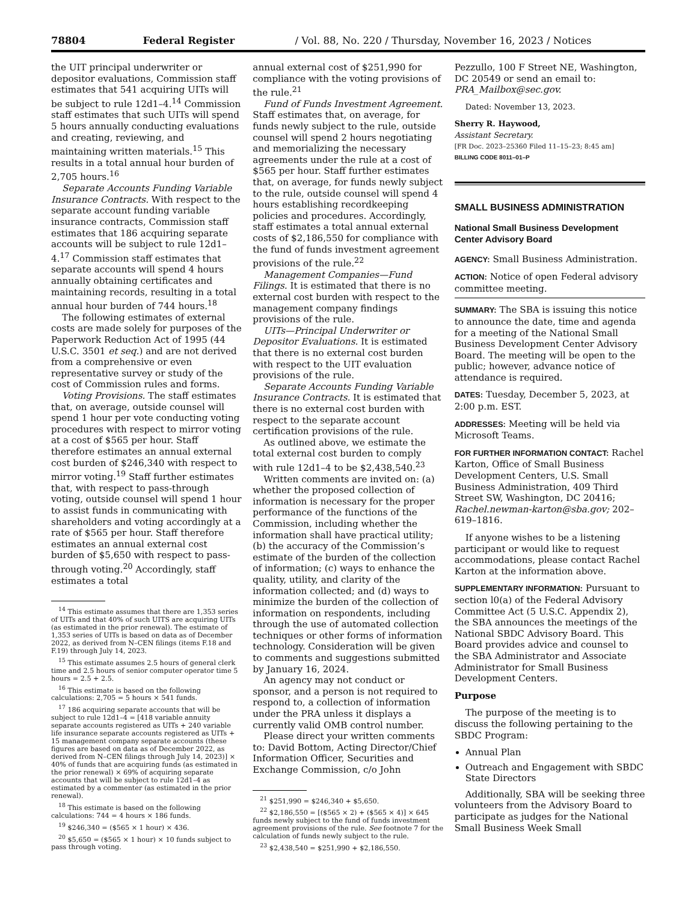78804 Federal Register / Vol. 88, No. 220 / Thursday, November 16, 2023 / Notices
the UIT principal underwriter or depositor evaluations, Commission staff estimates that 541 acquiring UITs will be subject to rule 12d1–4.<sup>14</sup> Commission staff estimates that such UITs will spend 5 hours annually conducting evaluations and creating, reviewing, and maintaining written materials.<sup>15</sup> This results in a total annual hour burden of 2,705 hours.<sup>16</sup>
Separate Accounts Funding Variable Insurance Contracts. With respect to the separate account funding variable insurance contracts, Commission staff estimates that 186 acquiring separate accounts will be subject to rule 12d1–4.<sup>17</sup> Commission staff estimates that separate accounts will spend 4 hours annually obtaining certificates and maintaining records, resulting in a total annual hour burden of 744 hours.<sup>18</sup>
The following estimates of external costs are made solely for purposes of the Paperwork Reduction Act of 1995 (44 U.S.C. 3501 et seq.) and are not derived from a comprehensive or even representative survey or study of the cost of Commission rules and forms.
Voting Provisions. The staff estimates that, on average, outside counsel will spend 1 hour per vote conducting voting procedures with respect to mirror voting at a cost of $565 per hour. Staff therefore estimates an annual external cost burden of $246,340 with respect to mirror voting.<sup>19</sup> Staff further estimates that, with respect to pass-through voting, outside counsel will spend 1 hour to assist funds in communicating with shareholders and voting accordingly at a rate of $565 per hour. Staff therefore estimates an annual external cost burden of $5,650 with respect to pass-through voting.<sup>20</sup> Accordingly, staff estimates a total
<sup>14</sup> This estimate assumes that there are 1,353 series of UITs and that 40% of such UITS are acquiring UITs (as estimated in the prior renewal). The estimate of 1,353 series of UITs is based on data as of December 2022, as derived from N–CEN filings (items F.18 and F.19) through July 14, 2023.
<sup>15</sup> This estimate assumes 2.5 hours of general clerk time and 2.5 hours of senior computer operator time 5 hours = 2.5 + 2.5.
<sup>16</sup> This estimate is based on the following calculations: 2,705 = 5 hours × 541 funds.
<sup>17</sup> 186 acquiring separate accounts that will be subject to rule 12d1–4 = [418 variable annuity separate accounts registered as UITs + 240 variable life insurance separate accounts registered as UITs + 15 management company separate accounts (these figures are based on data as of December 2022, as derived from N–CEN filings through July 14, 2023)] × 40% of funds that are acquiring funds (as estimated in the prior renewal) × 69% of acquiring separate accounts that will be subject to rule 12d1–4 as estimated by a commenter (as estimated in the prior renewal).
<sup>18</sup> This estimate is based on the following calculations: 744 = 4 hours × 186 funds.
<sup>19</sup> $246,340 = ($565 × 1 hour) × 436.
<sup>20</sup> $5,650 = ($565 × 1 hour) × 10 funds subject to pass through voting.
annual external cost of $251,990 for compliance with the voting provisions of the rule.<sup>21</sup>
Fund of Funds Investment Agreement. Staff estimates that, on average, for funds newly subject to the rule, outside counsel will spend 2 hours negotiating and memorializing the necessary agreements under the rule at a cost of $565 per hour. Staff further estimates that, on average, for funds newly subject to the rule, outside counsel will spend 4 hours establishing recordkeeping policies and procedures. Accordingly, staff estimates a total annual external costs of $2,186,550 for compliance with the fund of funds investment agreement provisions of the rule.<sup>22</sup>
Management Companies—Fund Filings. It is estimated that there is no external cost burden with respect to the management company findings provisions of the rule.
UITs—Principal Underwriter or Depositor Evaluations. It is estimated that there is no external cost burden with respect to the UIT evaluation provisions of the rule.
Separate Accounts Funding Variable Insurance Contracts. It is estimated that there is no external cost burden with respect to the separate account certification provisions of the rule.
As outlined above, we estimate the total external cost burden to comply with rule 12d1–4 to be $2,438,540.<sup>23</sup>
Written comments are invited on: (a) whether the proposed collection of information is necessary for the proper performance of the functions of the Commission, including whether the information shall have practical utility; (b) the accuracy of the Commission’s estimate of the burden of the collection of information; (c) ways to enhance the quality, utility, and clarity of the information collected; and (d) ways to minimize the burden of the collection of information on respondents, including through the use of automated collection techniques or other forms of information technology. Consideration will be given to comments and suggestions submitted by January 16, 2024.
An agency may not conduct or sponsor, and a person is not required to respond to, a collection of information under the PRA unless it displays a currently valid OMB control number.
Please direct your written comments to: David Bottom, Acting Director/Chief Information Officer, Securities and Exchange Commission, c/o John
<sup>21</sup> $251,990 = $246,340 + $5,650.
<sup>22</sup> $2,186,550 = [($565 × 2) + ($565 × 4)] × 645 funds newly subject to the fund of funds investment agreement provisions of the rule. See footnote 7 for the calculation of funds newly subject to the rule.
<sup>23</sup> $2,438,540 = $251,990 + $2,186,550.
Pezzullo, 100 F Street NE, Washington, DC 20549 or send an email to: PRA_Mailbox@sec.gov.
Dated: November 13, 2023.
Sherry R. Haywood,
Assistant Secretary.
[FR Doc. 2023–25360 Filed 11–15–23; 8:45 am]
BILLING CODE 8011–01–P
SMALL BUSINESS ADMINISTRATION
National Small Business Development Center Advisory Board
AGENCY: Small Business Administration.
ACTION: Notice of open Federal advisory committee meeting.
SUMMARY: The SBA is issuing this notice to announce the date, time and agenda for a meeting of the National Small Business Development Center Advisory Board. The meeting will be open to the public; however, advance notice of attendance is required.
DATES: Tuesday, December 5, 2023, at 2:00 p.m. EST.
ADDRESSES: Meeting will be held via Microsoft Teams.
FOR FURTHER INFORMATION CONTACT: Rachel Karton, Office of Small Business Development Centers, U.S. Small Business Administration, 409 Third Street SW, Washington, DC 20416; Rachel.newman-karton@sba.gov; 202–619–1816.
If anyone wishes to be a listening participant or would like to request accommodations, please contact Rachel Karton at the information above.
SUPPLEMENTARY INFORMATION: Pursuant to section l0(a) of the Federal Advisory Committee Act (5 U.S.C. Appendix 2), the SBA announces the meetings of the National SBDC Advisory Board. This Board provides advice and counsel to the SBA Administrator and Associate Administrator for Small Business Development Centers.
Purpose
The purpose of the meeting is to discuss the following pertaining to the SBDC Program:
Annual Plan
Outreach and Engagement with SBDC State Directors
Additionally, SBA will be seeking three volunteers from the Advisory Board to participate as judges for the National Small Business Week Small